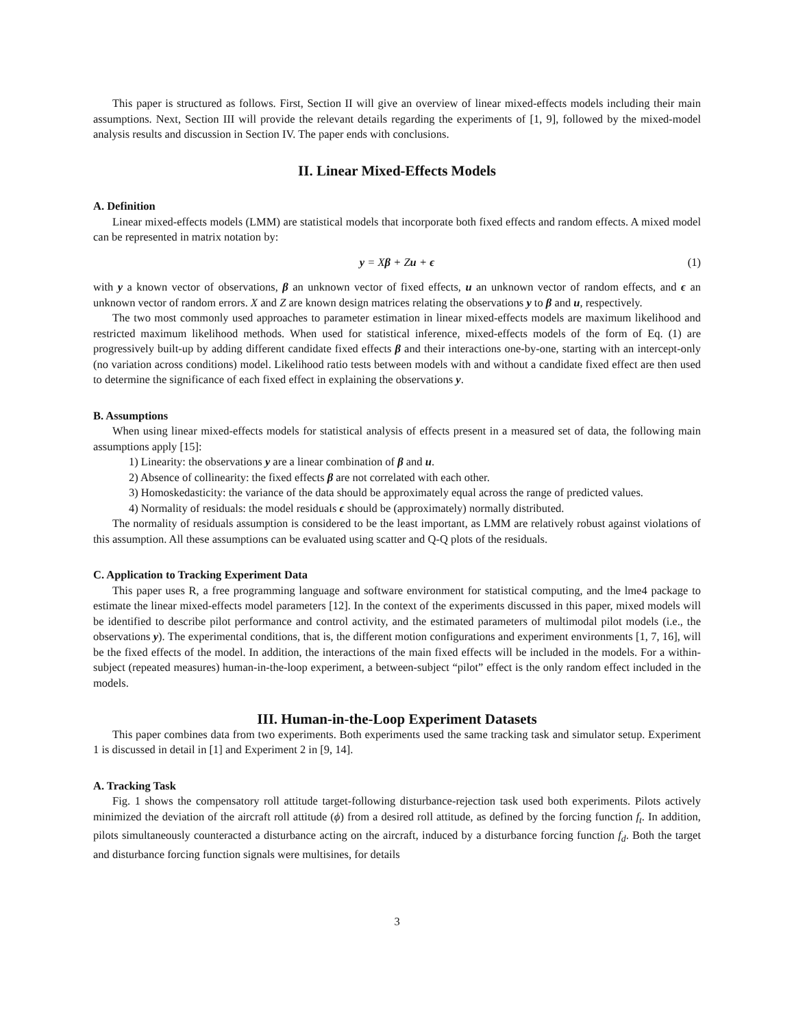This paper is structured as follows. First, Section II will give an overview of linear mixed-effects models including their main assumptions. Next, Section III will provide the relevant details regarding the experiments of [1, 9], followed by the mixed-model analysis results and discussion in Section IV. The paper ends with conclusions.
II. Linear Mixed-Effects Models
A. Definition
Linear mixed-effects models (LMM) are statistical models that incorporate both fixed effects and random effects. A mixed model can be represented in matrix notation by:
y = Xβ + Zu + ϵ (1)
with y a known vector of observations, β an unknown vector of fixed effects, u an unknown vector of random effects, and ϵ an unknown vector of random errors. X and Z are known design matrices relating the observations y to β and u, respectively.
The two most commonly used approaches to parameter estimation in linear mixed-effects models are maximum likelihood and restricted maximum likelihood methods. When used for statistical inference, mixed-effects models of the form of Eq. (1) are progressively built-up by adding different candidate fixed effects β and their interactions one-by-one, starting with an intercept-only (no variation across conditions) model. Likelihood ratio tests between models with and without a candidate fixed effect are then used to determine the significance of each fixed effect in explaining the observations y.
B. Assumptions
When using linear mixed-effects models for statistical analysis of effects present in a measured set of data, the following main assumptions apply [15]:
1) Linearity: the observations y are a linear combination of β and u.
2) Absence of collinearity: the fixed effects β are not correlated with each other.
3) Homoskedasticity: the variance of the data should be approximately equal across the range of predicted values.
4) Normality of residuals: the model residuals ϵ should be (approximately) normally distributed.
The normality of residuals assumption is considered to be the least important, as LMM are relatively robust against violations of this assumption. All these assumptions can be evaluated using scatter and Q-Q plots of the residuals.
C. Application to Tracking Experiment Data
This paper uses R, a free programming language and software environment for statistical computing, and the lme4 package to estimate the linear mixed-effects model parameters [12]. In the context of the experiments discussed in this paper, mixed models will be identified to describe pilot performance and control activity, and the estimated parameters of multimodal pilot models (i.e., the observations y). The experimental conditions, that is, the different motion configurations and experiment environments [1, 7, 16], will be the fixed effects of the model. In addition, the interactions of the main fixed effects will be included in the models. For a within-subject (repeated measures) human-in-the-loop experiment, a between-subject “pilot” effect is the only random effect included in the models.
III. Human-in-the-Loop Experiment Datasets
This paper combines data from two experiments. Both experiments used the same tracking task and simulator setup. Experiment 1 is discussed in detail in [1] and Experiment 2 in [9, 14].
A. Tracking Task
Fig. 1 shows the compensatory roll attitude target-following disturbance-rejection task used both experiments. Pilots actively minimized the deviation of the aircraft roll attitude (ϕ) from a desired roll attitude, as defined by the forcing function f<sub>t</sub>. In addition, pilots simultaneously counteracted a disturbance acting on the aircraft, induced by a disturbance forcing function f<sub>d</sub>. Both the target and disturbance forcing function signals were multisines, for details
3